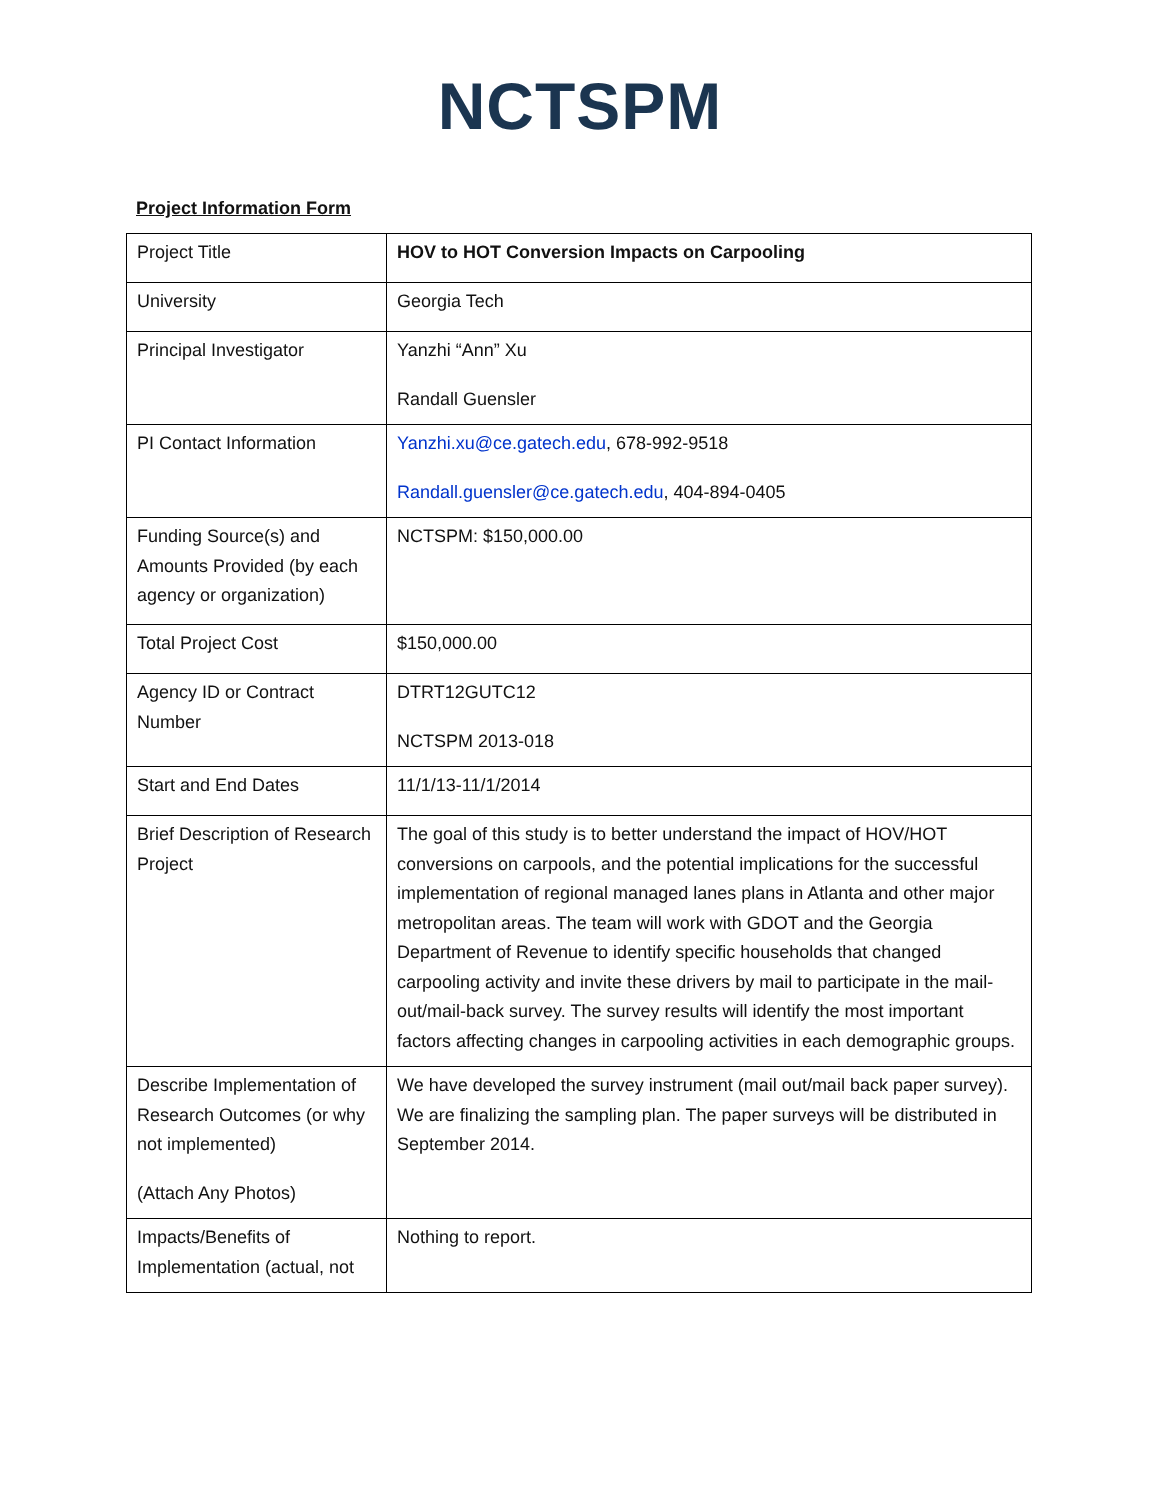NCTSPM
Project Information Form
| Project Title | HOV to HOT Conversion Impacts on Carpooling |
| University | Georgia Tech |
| Principal Investigator | Yanzhi “Ann” Xu Randall Guensler |
| PI Contact Information | Yanzhi.xu@ce.gatech.edu , 678-992-9518 Randall.guensler@ce.gatech.edu , 404-894-0405 |
| Funding Source(s) and Amounts Provided (by each agency or organization) | NCTSPM: $150,000.00 |
| Total Project Cost | $150,000.00 |
| Agency ID or Contract Number | DTRT12GUTC12 NCTSPM 2013-018 |
| Start and End Dates | 11/1/13-11/1/2014 |
| Brief Description of Research Project | The goal of this study is to better understand the impact of HOV/HOT conversions on carpools, and the potential implications for the successful implementation of regional managed lanes plans in Atlanta and other major metropolitan areas. The team will work with GDOT and the Georgia Department of Revenue to identify specific households that changed carpooling activity and invite these drivers by mail to participate in the mail-out/mail-back survey. The survey results will identify the most important factors affecting changes in carpooling activities in each demographic groups. |
| Describe Implementation of Research Outcomes (or why not implemented) (Attach Any Photos) | We have developed the survey instrument (mail out/mail back paper survey). We are finalizing the sampling plan. The paper surveys will be distributed in September 2014. |
| Impacts/Benefits of Implementation (actual, not | Nothing to report. |